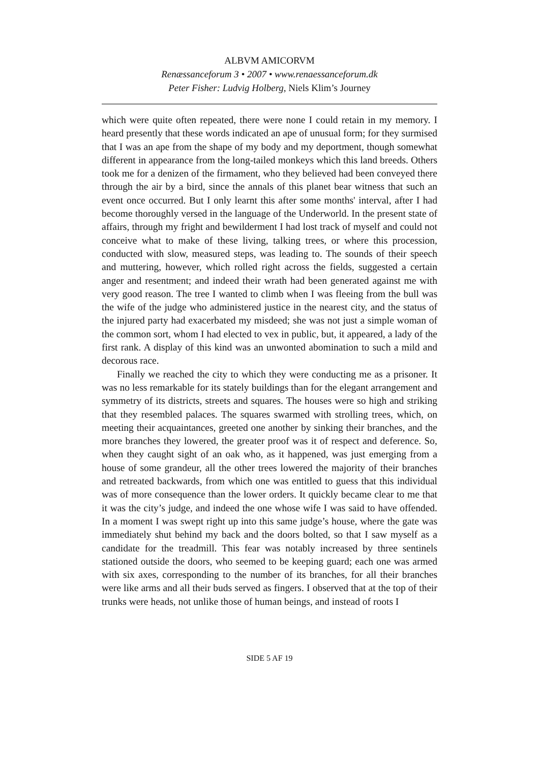ALBVM AMICORVM
Renæssanceforum 3 • 2007 • www.renaessanceforum.dk
Peter Fisher: Ludvig Holberg, Niels Klim’s Journey
which were quite often repeated, there were none I could retain in my memory. I heard presently that these words indicated an ape of unusual form; for they surmised that I was an ape from the shape of my body and my deportment, though somewhat different in appearance from the long-tailed monkeys which this land breeds. Others took me for a denizen of the firmament, who they believed had been conveyed there through the air by a bird, since the annals of this planet bear witness that such an event once occurred. But I only learnt this after some months' interval, after I had become thoroughly versed in the language of the Underworld. In the present state of affairs, through my fright and bewilderment I had lost track of myself and could not conceive what to make of these living, talking trees, or where this procession, conducted with slow, measured steps, was leading to. The sounds of their speech and muttering, however, which rolled right across the fields, suggested a certain anger and resentment; and indeed their wrath had been generated against me with very good reason. The tree I wanted to climb when I was fleeing from the bull was the wife of the judge who administered justice in the nearest city, and the status of the injured party had exacerbated my misdeed; she was not just a simple woman of the common sort, whom I had elected to vex in public, but, it appeared, a lady of the first rank. A display of this kind was an unwonted abomination to such a mild and decorous race.
Finally we reached the city to which they were conducting me as a prisoner. It was no less remarkable for its stately buildings than for the elegant arrangement and symmetry of its districts, streets and squares. The houses were so high and striking that they resembled palaces. The squares swarmed with strolling trees, which, on meeting their acquaintances, greeted one another by sinking their branches, and the more branches they lowered, the greater proof was it of respect and deference. So, when they caught sight of an oak who, as it happened, was just emerging from a house of some grandeur, all the other trees lowered the majority of their branches and retreated backwards, from which one was entitled to guess that this individual was of more consequence than the lower orders. It quickly became clear to me that it was the city’s judge, and indeed the one whose wife I was said to have offended. In a moment I was swept right up into this same judge’s house, where the gate was immediately shut behind my back and the doors bolted, so that I saw myself as a candidate for the treadmill. This fear was notably increased by three sentinels stationed outside the doors, who seemed to be keeping guard; each one was armed with six axes, corresponding to the number of its branches, for all their branches were like arms and all their buds served as fingers. I observed that at the top of their trunks were heads, not unlike those of human beings, and instead of roots I
SIDE 5 AF 19